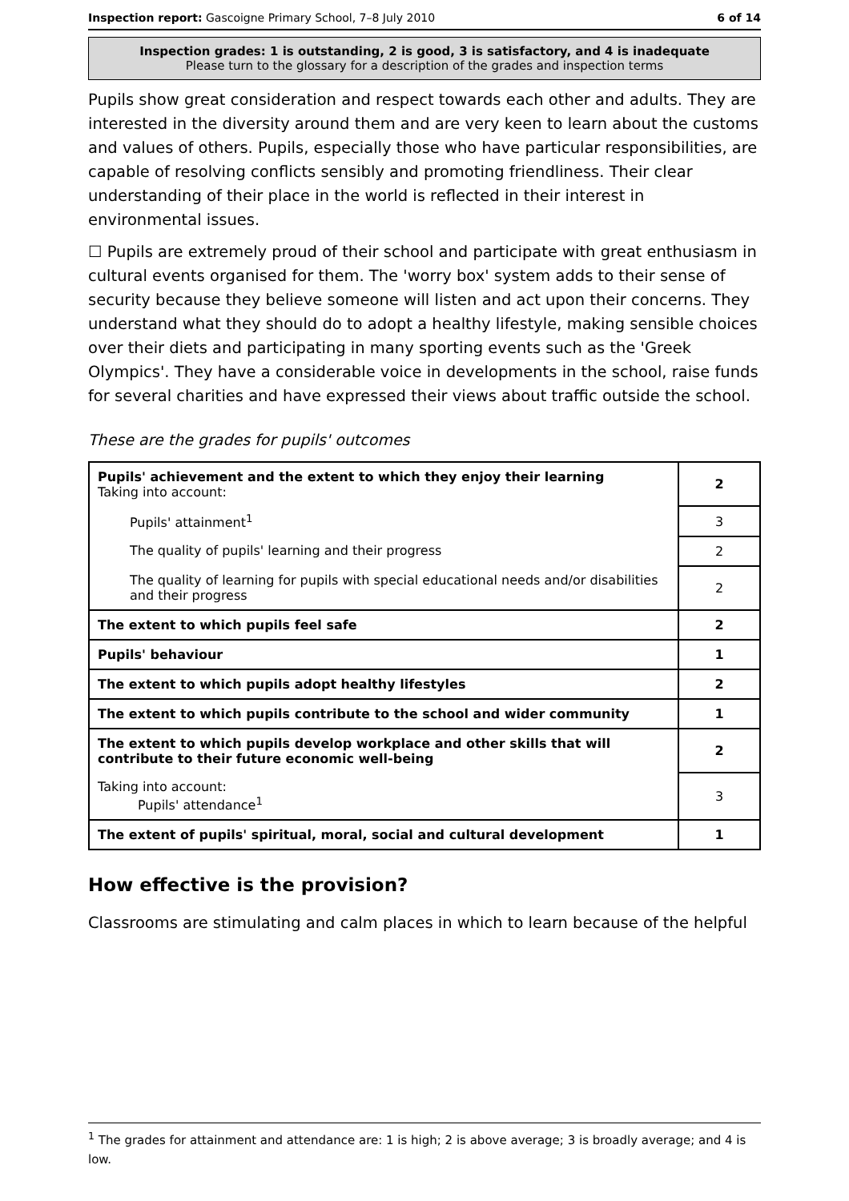Inspection report: Gascoigne Primary School, 7–8 July 2010 6 of 14
Inspection grades: 1 is outstanding, 2 is good, 3 is satisfactory, and 4 is inadequate
Please turn to the glossary for a description of the grades and inspection terms
Pupils show great consideration and respect towards each other and adults. They are interested in the diversity around them and are very keen to learn about the customs and values of others. Pupils, especially those who have particular responsibilities, are capable of resolving conflicts sensibly and promoting friendliness. Their clear understanding of their place in the world is reflected in their interest in environmental issues.
☐ Pupils are extremely proud of their school and participate with great enthusiasm in cultural events organised for them. The 'worry box' system adds to their sense of security because they believe someone will listen and act upon their concerns. They understand what they should do to adopt a healthy lifestyle, making sensible choices over their diets and participating in many sporting events such as the 'Greek Olympics'. They have a considerable voice in developments in the school, raise funds for several charities and have expressed their views about traffic outside the school.
These are the grades for pupils' outcomes
| Pupils' achievement and the extent to which they enjoy their learning Taking into account: | 2 |
| Pupils' attainment<sup>1</sup> | 3 |
| The quality of pupils' learning and their progress | 2 |
| The quality of learning for pupils with special educational needs and/or disabilities and their progress | 2 |
| The extent to which pupils feel safe | 2 |
| Pupils' behaviour | 1 |
| The extent to which pupils adopt healthy lifestyles | 2 |
| The extent to which pupils contribute to the school and wider community | 1 |
| The extent to which pupils develop workplace and other skills that will contribute to their future economic well-being | 2 |
| Taking into account: Pupils' attendance<sup>1</sup> | 3 |
| The extent of pupils' spiritual, moral, social and cultural development | 1 |
How effective is the provision?
Classrooms are stimulating and calm places in which to learn because of the helpful
<sup>1</sup> The grades for attainment and attendance are: 1 is high; 2 is above average; 3 is broadly average; and 4 is low.